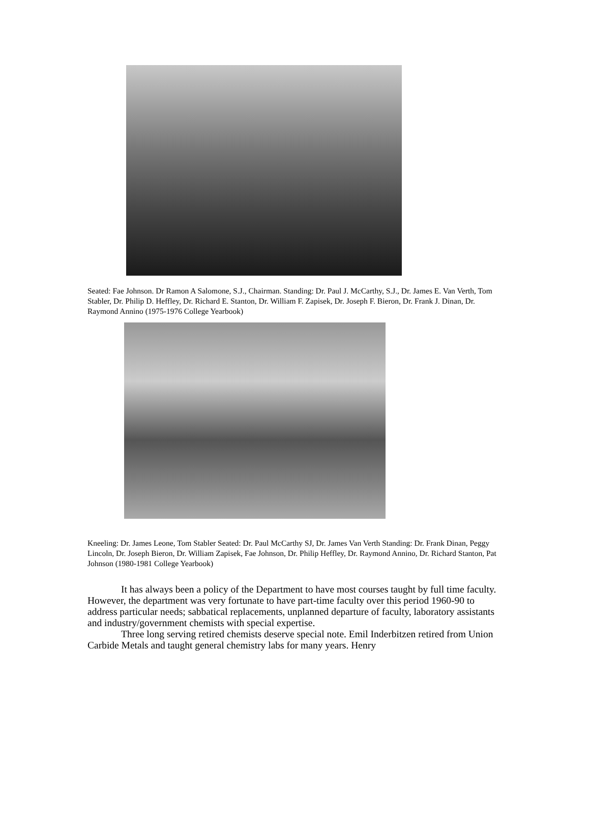Seated: Fae Johnson. Dr Ramon A Salomone, S.J., Chairman. Standing: Dr. Paul J. McCarthy, S.J., Dr. James E. Van Verth, Tom Stabler, Dr. Philip D. Heffley, Dr. Richard E. Stanton, Dr. William F. Zapisek, Dr. Joseph F. Bieron, Dr. Frank J. Dinan, Dr. Raymond Annino (1975-1976 College Yearbook)
Kneeling: Dr. James Leone, Tom Stabler Seated: Dr. Paul McCarthy SJ, Dr. James Van Verth Standing: Dr. Frank Dinan, Peggy Lincoln, Dr. Joseph Bieron, Dr. William Zapisek, Fae Johnson, Dr. Philip Heffley, Dr. Raymond Annino, Dr. Richard Stanton, Pat Johnson (1980-1981 College Yearbook)
It has always been a policy of the Department to have most courses taught by full time faculty. However, the department was very fortunate to have part-time faculty over this period 1960-90 to address particular needs; sabbatical replacements, unplanned departure of faculty, laboratory assistants and industry/government chemists with special expertise.
Three long serving retired chemists deserve special note. Emil Inderbitzen retired from Union Carbide Metals and taught general chemistry labs for many years. Henry